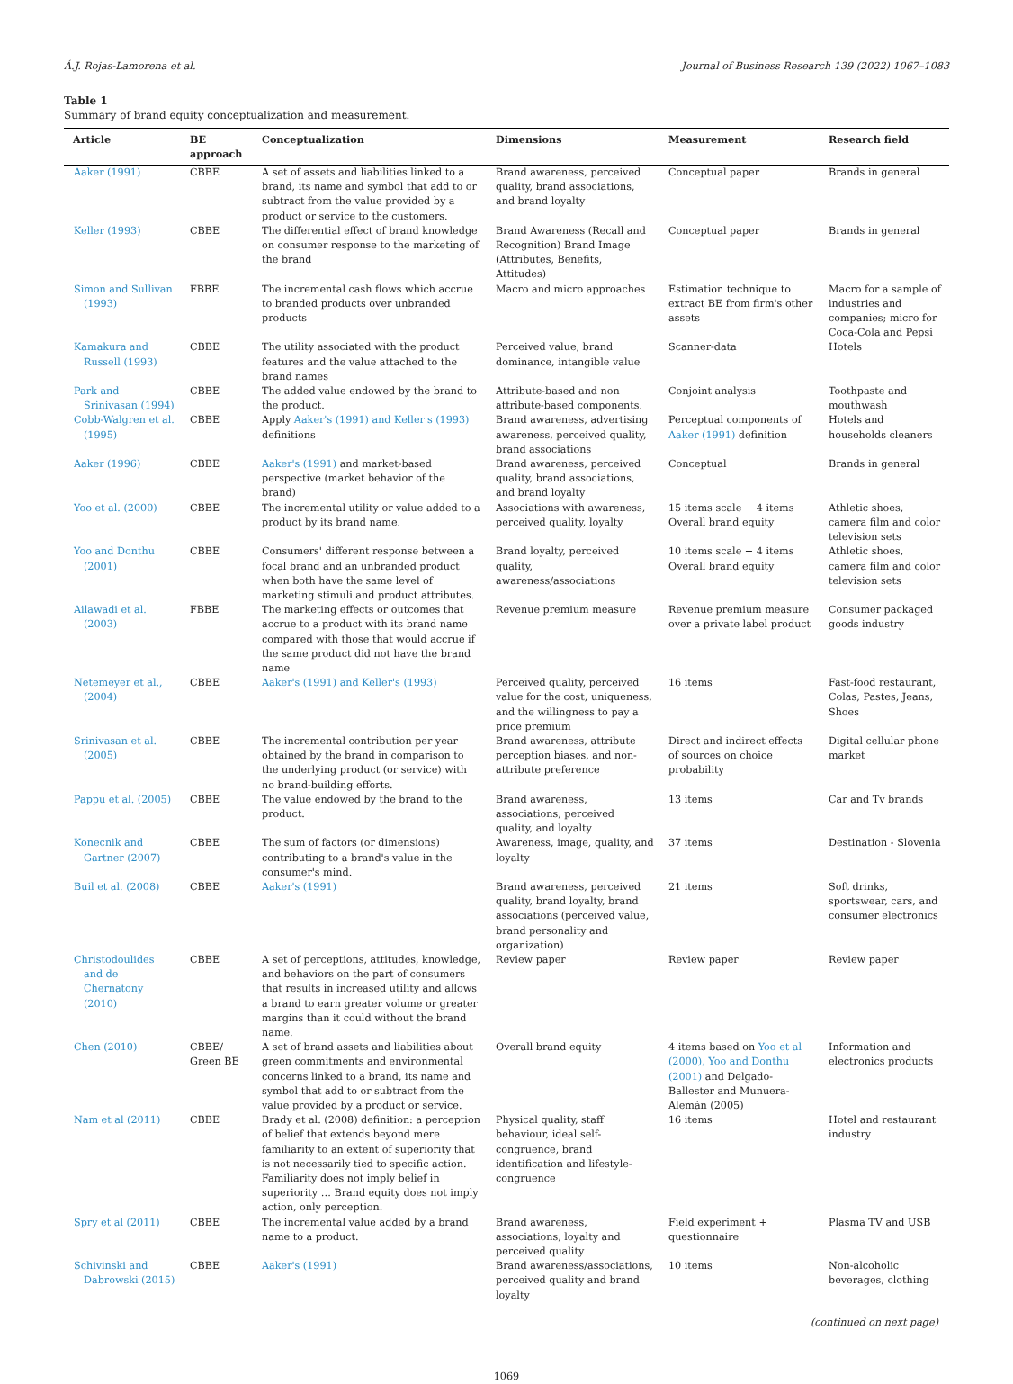Á.J. Rojas-Lamorena et al. Journal of Business Research 139 (2022) 1067–1083
Table 1
Summary of brand equity conceptualization and measurement.
| Article | BE approach | Conceptualization | Dimensions | Measurement | Research field |
| --- | --- | --- | --- | --- | --- |
| Aaker (1991) | CBBE | A set of assets and liabilities linked to a brand, its name and symbol that add to or subtract from the value provided by a product or service to the customers. | Brand awareness, perceived quality, brand associations, and brand loyalty | Conceptual paper | Brands in general |
| Keller (1993) | CBBE | The differential effect of brand knowledge on consumer response to the marketing of the brand | Brand Awareness (Recall and Recognition) Brand Image (Attributes, Benefits, Attitudes) | Conceptual paper | Brands in general |
| Simon and Sullivan (1993) | FBBE | The incremental cash flows which accrue to branded products over unbranded products | Macro and micro approaches | Estimation technique to extract BE from firm's other assets | Macro for a sample of industries and companies; micro for Coca-Cola and Pepsi |
| Kamakura and Russell (1993) | CBBE | The utility associated with the product features and the value attached to the brand names | Perceived value, brand dominance, intangible value | Scanner-data | Hotels |
| Park and Srinivasan (1994) | CBBE | The added value endowed by the brand to the product. | Attribute-based and non attribute-based components. | Conjoint analysis | Toothpaste and mouthwash |
| Cobb-Walgren et al. (1995) | CBBE | Apply Aaker's (1991) and Keller's (1993) definitions | Brand awareness, advertising awareness, perceived quality, brand associations | Perceptual components of Aaker (1991) definition | Hotels and households cleaners |
| Aaker (1996) | CBBE | Aaker's (1991) and market-based perspective (market behavior of the brand) | Brand awareness, perceived quality, brand associations, and brand loyalty | Conceptual | Brands in general |
| Yoo et al. (2000) | CBBE | The incremental utility or value added to a product by its brand name. | Associations with awareness, perceived quality, loyalty | 15 items scale + 4 items Overall brand equity | Athletic shoes, camera film and color television sets |
| Yoo and Donthu (2001) | CBBE | Consumers' different response between a focal brand and an unbranded product when both have the same level of marketing stimuli and product attributes. | Brand loyalty, perceived quality, awareness/associations | 10 items scale + 4 items Overall brand equity | Athletic shoes, camera film and color television sets |
| Ailawadi et al. (2003) | FBBE | The marketing effects or outcomes that accrue to a product with its brand name compared with those that would accrue if the same product did not have the brand name | Revenue premium measure | Revenue premium measure over a private label product | Consumer packaged goods industry |
| Netemeyer et al., (2004) | CBBE | Aaker's (1991) and Keller's (1993) | Perceived quality, perceived value for the cost, uniqueness, and the willingness to pay a price premium | 16 items | Fast-food restaurant, Colas, Pastes, Jeans, Shoes |
| Srinivasan et al. (2005) | CBBE | The incremental contribution per year obtained by the brand in comparison to the underlying product (or service) with no brand-building efforts. | Brand awareness, attribute perception biases, and non-attribute preference | Direct and indirect effects of sources on choice probability | Digital cellular phone market |
| Pappu et al. (2005) | CBBE | The value endowed by the brand to the product. | Brand awareness, associations, perceived quality, and loyalty | 13 items | Car and Tv brands |
| Konecnik and Gartner (2007) | CBBE | The sum of factors (or dimensions) contributing to a brand's value in the consumer's mind. | Awareness, image, quality, and loyalty | 37 items | Destination - Slovenia |
| Buil et al. (2008) | CBBE | Aaker's (1991) | Brand awareness, perceived quality, brand loyalty, brand associations (perceived value, brand personality and organization) | 21 items | Soft drinks, sportswear, cars, and consumer electronics |
| Christodoulides and de Chernatony (2010) | CBBE | A set of perceptions, attitudes, knowledge, and behaviors on the part of consumers that results in increased utility and allows a brand to earn greater volume or greater margins than it could without the brand name. | Review paper | Review paper | Review paper |
| Chen (2010) | CBBE/ Green BE | A set of brand assets and liabilities about green commitments and environmental concerns linked to a brand, its name and symbol that add to or subtract from the value provided by a product or service. | Overall brand equity | 4 items based on Yoo et al (2000), Yoo and Donthu (2001) and Delgado-Ballester and Munuera-Alemán (2005) | Information and electronics products |
| Nam et al (2011) | CBBE | Brady et al. (2008) definition: a perception of belief that extends beyond mere familiarity to an extent of superiority that is not necessarily tied to specific action. Familiarity does not imply belief in superiority … Brand equity does not imply action, only perception. | Physical quality, staff behaviour, ideal self-congruence, brand identification and lifestyle-congruence | 16 items | Hotel and restaurant industry |
| Spry et al (2011) | CBBE | The incremental value added by a brand name to a product. | Brand awareness, associations, loyalty and perceived quality | Field experiment + questionnaire | Plasma TV and USB |
| Schivinski and Dabrowski (2015) | CBBE | Aaker's (1991) | Brand awareness/associations, perceived quality and brand loyalty | 10 items | Non-alcoholic beverages, clothing |
(continued on next page)
1069